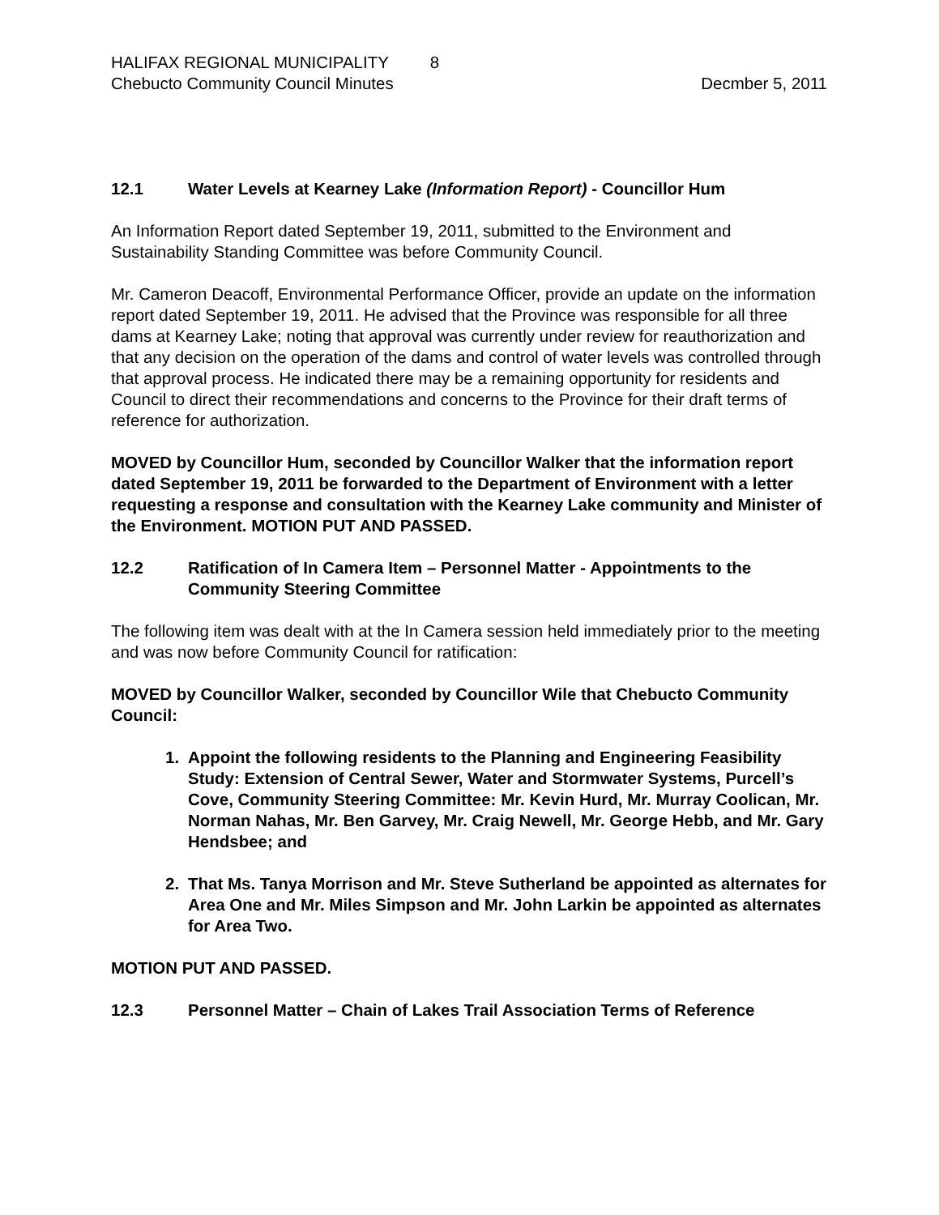HALIFAX REGIONAL MUNICIPALITY 8
Chebucto Community Council Minutes Decmber 5, 2011
12.1 Water Levels at Kearney Lake (Information Report) - Councillor Hum
An Information Report dated September 19, 2011, submitted to the Environment and Sustainability Standing Committee was before Community Council.
Mr. Cameron Deacoff, Environmental Performance Officer, provide an update on the information report dated September 19, 2011. He advised that the Province was responsible for all three dams at Kearney Lake; noting that approval was currently under review for reauthorization and that any decision on the operation of the dams and control of water levels was controlled through that approval process. He indicated there may be a remaining opportunity for residents and Council to direct their recommendations and concerns to the Province for their draft terms of reference for authorization.
MOVED by Councillor Hum, seconded by Councillor Walker that the information report dated September 19, 2011 be forwarded to the Department of Environment with a letter requesting a response and consultation with the Kearney Lake community and Minister of the Environment. MOTION PUT AND PASSED.
12.2 Ratification of In Camera Item – Personnel Matter - Appointments to the Community Steering Committee
The following item was dealt with at the In Camera session held immediately prior to the meeting and was now before Community Council for ratification:
MOVED by Councillor Walker, seconded by Councillor Wile that Chebucto Community Council:
1. Appoint the following residents to the Planning and Engineering Feasibility Study: Extension of Central Sewer, Water and Stormwater Systems, Purcell’s Cove, Community Steering Committee: Mr. Kevin Hurd, Mr. Murray Coolican, Mr. Norman Nahas, Mr. Ben Garvey, Mr. Craig Newell, Mr. George Hebb, and Mr. Gary Hendsbee; and
2. That Ms. Tanya Morrison and Mr. Steve Sutherland be appointed as alternates for Area One and Mr. Miles Simpson and Mr. John Larkin be appointed as alternates for Area Two.
MOTION PUT AND PASSED.
12.3 Personnel Matter – Chain of Lakes Trail Association Terms of Reference